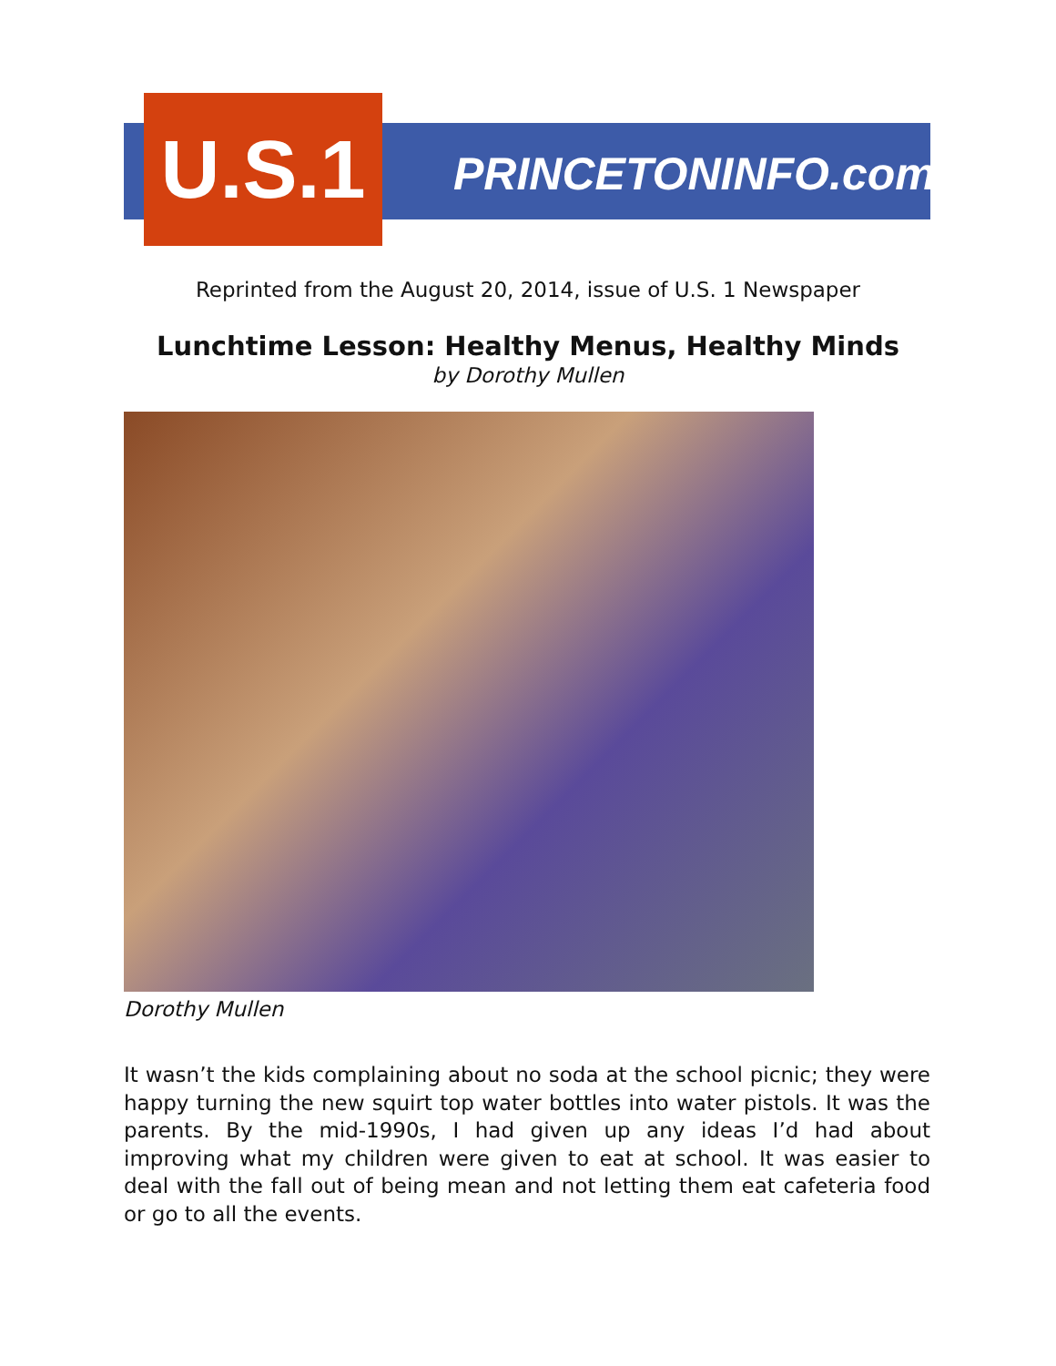U.S.1
PRINCETONINFO.com
Reprinted from the August 20, 2014, issue of U.S. 1 Newspaper
Lunchtime Lesson: Healthy Menus, Healthy Minds
by Dorothy Mullen
Dorothy Mullen
It wasn’t the kids complaining about no soda at the school picnic; they were happy turning the new squirt top water bottles into water pistols. It was the parents. By the mid-1990s, I had given up any ideas I’d had about improving what my children were given to eat at school. It was easier to deal with the fall out of being mean and not letting them eat cafeteria food or go to all the events.